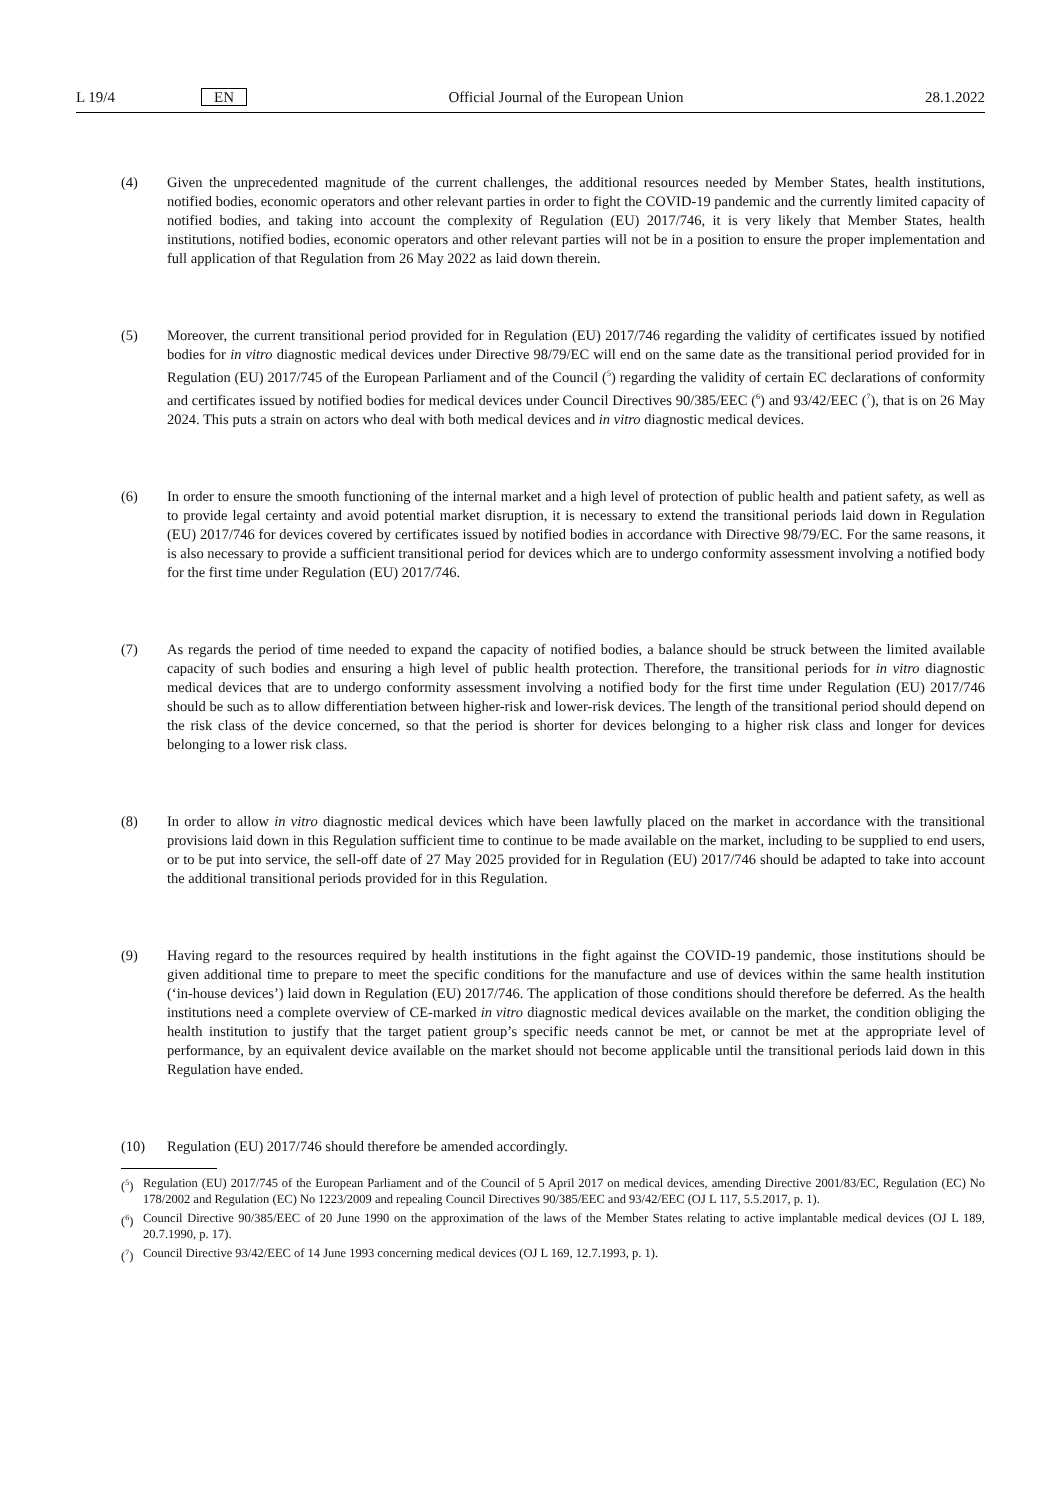L 19/4 EN Official Journal of the European Union 28.1.2022
(4) Given the unprecedented magnitude of the current challenges, the additional resources needed by Member States, health institutions, notified bodies, economic operators and other relevant parties in order to fight the COVID-19 pandemic and the currently limited capacity of notified bodies, and taking into account the complexity of Regulation (EU) 2017/746, it is very likely that Member States, health institutions, notified bodies, economic operators and other relevant parties will not be in a position to ensure the proper implementation and full application of that Regulation from 26 May 2022 as laid down therein.
(5) Moreover, the current transitional period provided for in Regulation (EU) 2017/746 regarding the validity of certificates issued by notified bodies for in vitro diagnostic medical devices under Directive 98/79/EC will end on the same date as the transitional period provided for in Regulation (EU) 2017/745 of the European Parliament and of the Council (<sup>5</sup>) regarding the validity of certain EC declarations of conformity and certificates issued by notified bodies for medical devices under Council Directives 90/385/EEC (<sup>6</sup>) and 93/42/EEC (<sup>7</sup>), that is on 26 May 2024. This puts a strain on actors who deal with both medical devices and in vitro diagnostic medical devices.
(6) In order to ensure the smooth functioning of the internal market and a high level of protection of public health and patient safety, as well as to provide legal certainty and avoid potential market disruption, it is necessary to extend the transitional periods laid down in Regulation (EU) 2017/746 for devices covered by certificates issued by notified bodies in accordance with Directive 98/79/EC. For the same reasons, it is also necessary to provide a sufficient transitional period for devices which are to undergo conformity assessment involving a notified body for the first time under Regulation (EU) 2017/746.
(7) As regards the period of time needed to expand the capacity of notified bodies, a balance should be struck between the limited available capacity of such bodies and ensuring a high level of public health protection. Therefore, the transitional periods for in vitro diagnostic medical devices that are to undergo conformity assessment involving a notified body for the first time under Regulation (EU) 2017/746 should be such as to allow differentiation between higher-risk and lower-risk devices. The length of the transitional period should depend on the risk class of the device concerned, so that the period is shorter for devices belonging to a higher risk class and longer for devices belonging to a lower risk class.
(8) In order to allow in vitro diagnostic medical devices which have been lawfully placed on the market in accordance with the transitional provisions laid down in this Regulation sufficient time to continue to be made available on the market, including to be supplied to end users, or to be put into service, the sell-off date of 27 May 2025 provided for in Regulation (EU) 2017/746 should be adapted to take into account the additional transitional periods provided for in this Regulation.
(9) Having regard to the resources required by health institutions in the fight against the COVID-19 pandemic, those institutions should be given additional time to prepare to meet the specific conditions for the manufacture and use of devices within the same health institution (‘in-house devices’) laid down in Regulation (EU) 2017/746. The application of those conditions should therefore be deferred. As the health institutions need a complete overview of CE-marked in vitro diagnostic medical devices available on the market, the condition obliging the health institution to justify that the target patient group’s specific needs cannot be met, or cannot be met at the appropriate level of performance, by an equivalent device available on the market should not become applicable until the transitional periods laid down in this Regulation have ended.
(10) Regulation (EU) 2017/746 should therefore be amended accordingly.
(<sup>5</sup>) Regulation (EU) 2017/745 of the European Parliament and of the Council of 5 April 2017 on medical devices, amending Directive 2001/83/EC, Regulation (EC) No 178/2002 and Regulation (EC) No 1223/2009 and repealing Council Directives 90/385/EEC and 93/42/EEC (OJ L 117, 5.5.2017, p. 1).
(<sup>6</sup>) Council Directive 90/385/EEC of 20 June 1990 on the approximation of the laws of the Member States relating to active implantable medical devices (OJ L 189, 20.7.1990, p. 17).
(<sup>7</sup>) Council Directive 93/42/EEC of 14 June 1993 concerning medical devices (OJ L 169, 12.7.1993, p. 1).